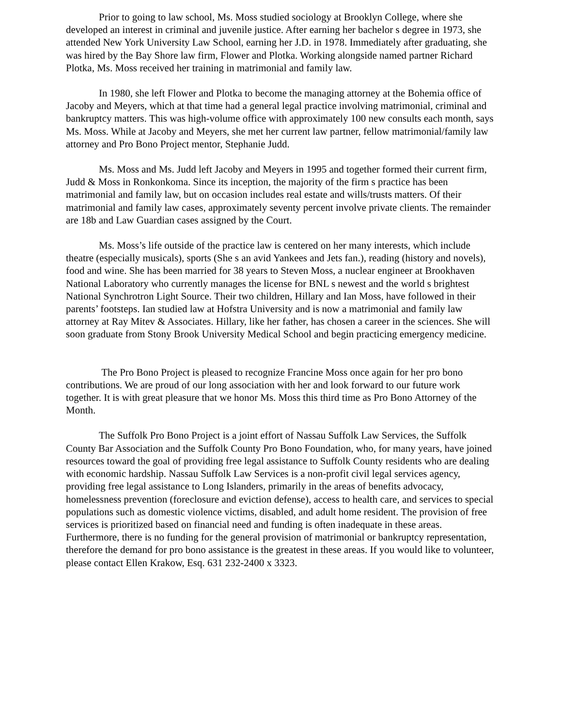Prior to going to law school, Ms. Moss studied sociology at Brooklyn College, where she developed an interest in criminal and juvenile justice. After earning her bachelor s degree in 1973, she attended New York University Law School, earning her J.D. in 1978. Immediately after graduating, she was hired by the Bay Shore law firm, Flower and Plotka. Working alongside named partner Richard Plotka, Ms. Moss received her training in matrimonial and family law.
In 1980, she left Flower and Plotka to become the managing attorney at the Bohemia office of Jacoby and Meyers, which at that time had a general legal practice involving matrimonial, criminal and bankruptcy matters. This was high-volume office with approximately 100 new consults each month, says Ms. Moss. While at Jacoby and Meyers, she met her current law partner, fellow matrimonial/family law attorney and Pro Bono Project mentor, Stephanie Judd.
Ms. Moss and Ms. Judd left Jacoby and Meyers in 1995 and together formed their current firm, Judd & Moss in Ronkonkoma. Since its inception, the majority of the firm s practice has been matrimonial and family law, but on occasion includes real estate and wills/trusts matters. Of their matrimonial and family law cases, approximately seventy percent involve private clients. The remainder are 18b and Law Guardian cases assigned by the Court.
Ms. Moss’s life outside of the practice law is centered on her many interests, which include theatre (especially musicals), sports (She s an avid Yankees and Jets fan.), reading (history and novels), food and wine. She has been married for 38 years to Steven Moss, a nuclear engineer at Brookhaven National Laboratory who currently manages the license for BNL s newest and the world s brightest National Synchrotron Light Source. Their two children, Hillary and Ian Moss, have followed in their parents’ footsteps. Ian studied law at Hofstra University and is now a matrimonial and family law attorney at Ray Mitev & Associates. Hillary, like her father, has chosen a career in the sciences. She will soon graduate from Stony Brook University Medical School and begin practicing emergency medicine.
The Pro Bono Project is pleased to recognize Francine Moss once again for her pro bono contributions. We are proud of our long association with her and look forward to our future work together. It is with great pleasure that we honor Ms. Moss this third time as Pro Bono Attorney of the Month.
The Suffolk Pro Bono Project is a joint effort of Nassau Suffolk Law Services, the Suffolk County Bar Association and the Suffolk County Pro Bono Foundation, who, for many years, have joined resources toward the goal of providing free legal assistance to Suffolk County residents who are dealing with economic hardship. Nassau Suffolk Law Services is a non-profit civil legal services agency, providing free legal assistance to Long Islanders, primarily in the areas of benefits advocacy, homelessness prevention (foreclosure and eviction defense), access to health care, and services to special populations such as domestic violence victims, disabled, and adult home resident. The provision of free services is prioritized based on financial need and funding is often inadequate in these areas. Furthermore, there is no funding for the general provision of matrimonial or bankruptcy representation, therefore the demand for pro bono assistance is the greatest in these areas. If you would like to volunteer, please contact Ellen Krakow, Esq. 631 232-2400 x 3323.